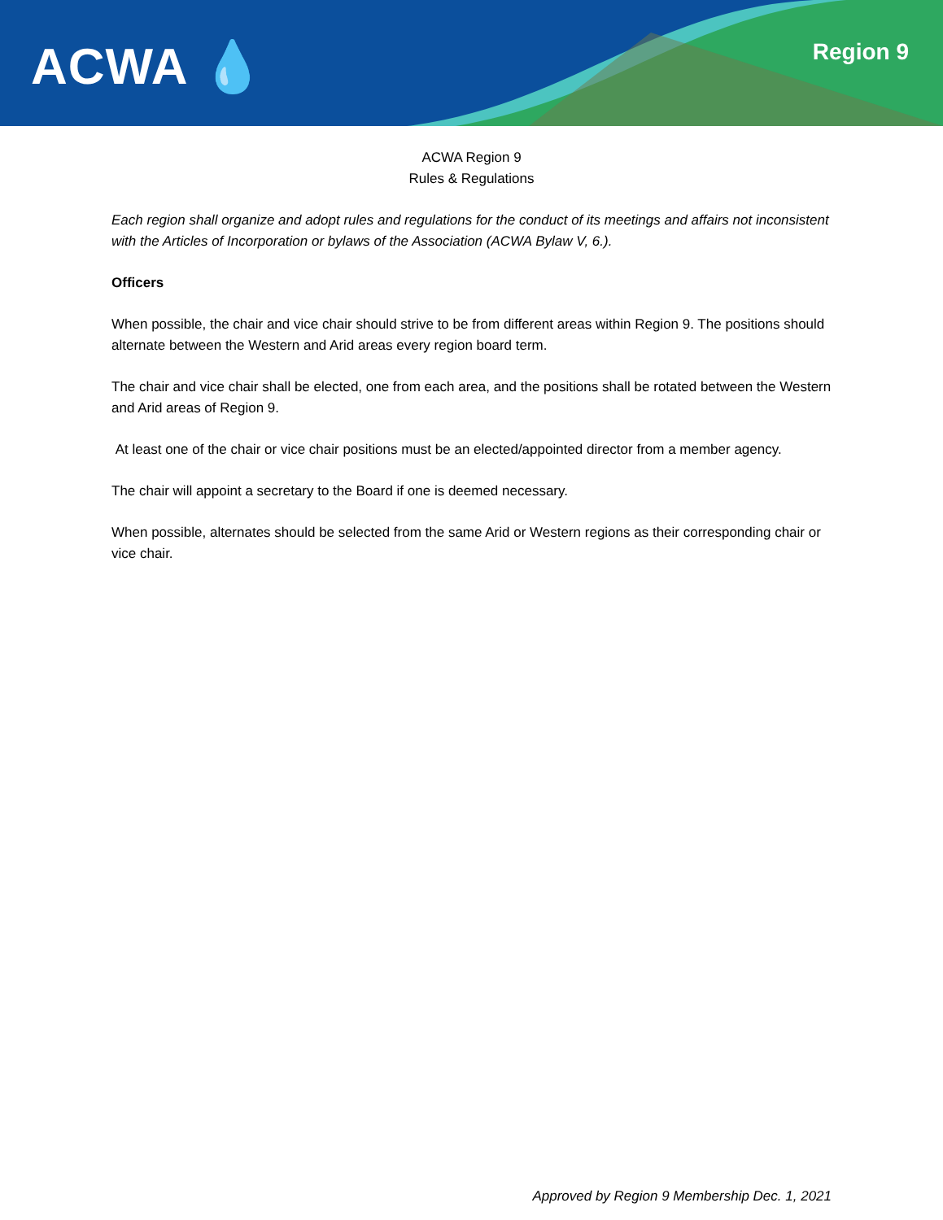ACWA 💧 Region 9
ACWA Region 9
Rules & Regulations
Each region shall organize and adopt rules and regulations for the conduct of its meetings and affairs not inconsistent with the Articles of Incorporation or bylaws of the Association (ACWA Bylaw V, 6.).
Officers
When possible, the chair and vice chair should strive to be from different areas within Region 9. The positions should alternate between the Western and Arid areas every region board term.
The chair and vice chair shall be elected, one from each area, and the positions shall be rotated between the Western and Arid areas of Region 9.
At least one of the chair or vice chair positions must be an elected/appointed director from a member agency.
The chair will appoint a secretary to the Board if one is deemed necessary.
When possible, alternates should be selected from the same Arid or Western regions as their corresponding chair or vice chair.
Approved by Region 9 Membership Dec. 1, 2021